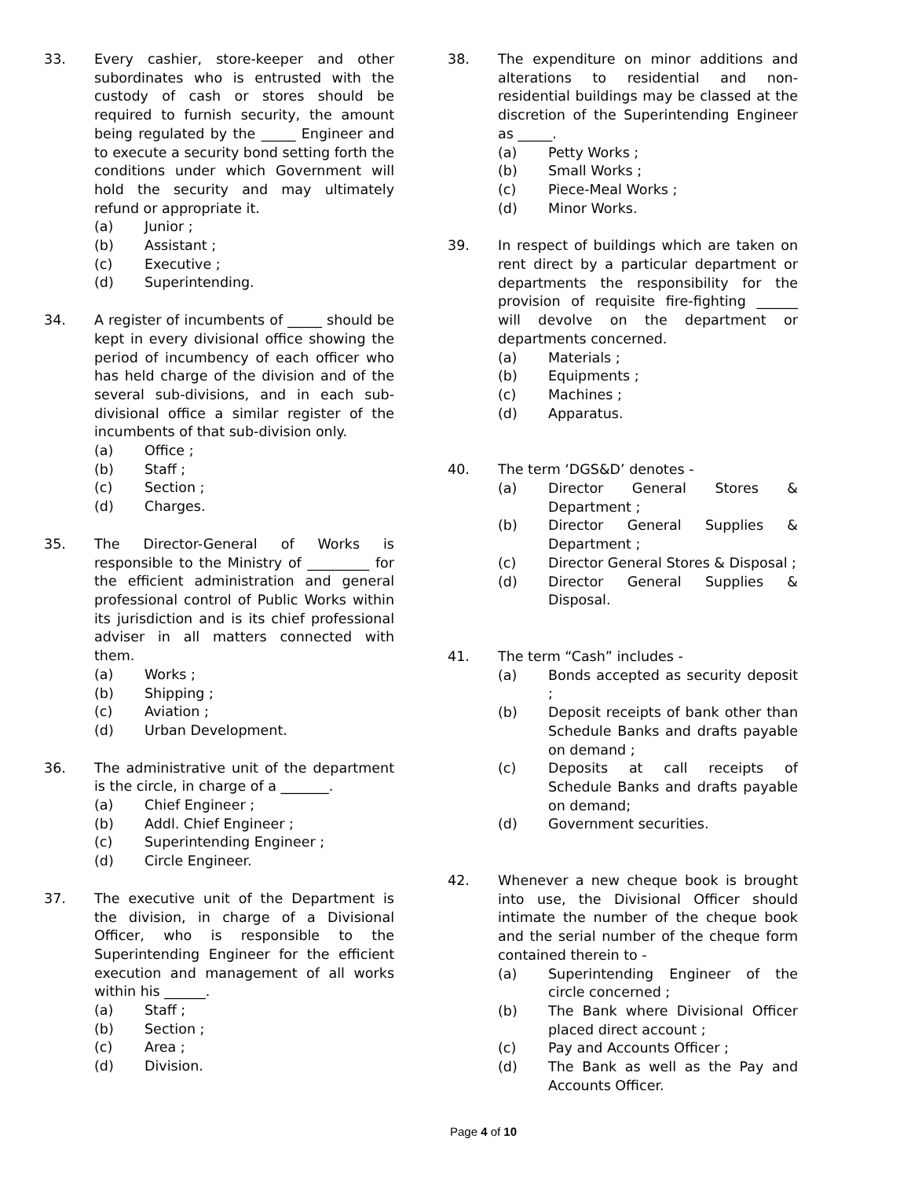33. Every cashier, store-keeper and other subordinates who is entrusted with the custody of cash or stores should be required to furnish security, the amount being regulated by the _____ Engineer and to execute a security bond setting forth the conditions under which Government will hold the security and may ultimately refund or appropriate it.
(a) Junior ;
(b) Assistant ;
(c) Executive ;
(d) Superintending.
34. A register of incumbents of _____ should be kept in every divisional office showing the period of incumbency of each officer who has held charge of the division and of the several sub-divisions, and in each sub-divisional office a similar register of the incumbents of that sub-division only.
(a) Office ;
(b) Staff ;
(c) Section ;
(d) Charges.
35. The Director-General of Works is responsible to the Ministry of _________ for the efficient administration and general professional control of Public Works within its jurisdiction and is its chief professional adviser in all matters connected with them.
(a) Works ;
(b) Shipping ;
(c) Aviation ;
(d) Urban Development.
36. The administrative unit of the department is the circle, in charge of a _______.
(a) Chief Engineer ;
(b) Addl. Chief Engineer ;
(c) Superintending Engineer ;
(d) Circle Engineer.
37. The executive unit of the Department is the division, in charge of a Divisional Officer, who is responsible to the Superintending Engineer for the efficient execution and management of all works within his ______.
(a) Staff ;
(b) Section ;
(c) Area ;
(d) Division.
38. The expenditure on minor additions and alterations to residential and non-residential buildings may be classed at the discretion of the Superintending Engineer as _____.
(a) Petty Works ;
(b) Small Works ;
(c) Piece-Meal Works ;
(d) Minor Works.
39. In respect of buildings which are taken on rent direct by a particular department or departments the responsibility for the provision of requisite fire-fighting ______ will devolve on the department or departments concerned.
(a) Materials ;
(b) Equipments ;
(c) Machines ;
(d) Apparatus.
40. The term ‘DGS&D’ denotes -
(a) Director General Stores & Department ;
(b) Director General Supplies & Department ;
(c) Director General Stores & Disposal ;
(d) Director General Supplies & Disposal.
41. The term “Cash” includes -
(a) Bonds accepted as security deposit ;
(b) Deposit receipts of bank other than Schedule Banks and drafts payable on demand ;
(c) Deposits at call receipts of Schedule Banks and drafts payable on demand;
(d) Government securities.
42. Whenever a new cheque book is brought into use, the Divisional Officer should intimate the number of the cheque book and the serial number of the cheque form contained therein to -
(a) Superintending Engineer of the circle concerned ;
(b) The Bank where Divisional Officer placed direct account ;
(c) Pay and Accounts Officer ;
(d) The Bank as well as the Pay and Accounts Officer.
Page 4 of 10